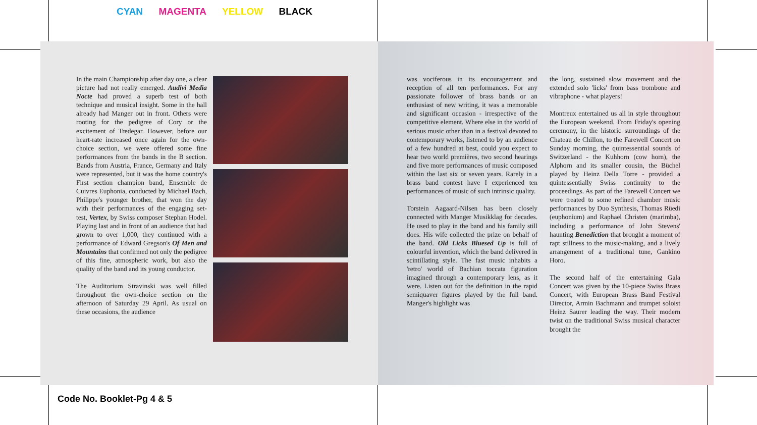CYAN MAGENTA YELLOW BLACK
In the main Championship after day one, a clear picture had not really emerged. Audivi Media Nocte had proved a superb test of both technique and musical insight. Some in the hall already had Manger out in front. Others were rooting for the pedigree of Cory or the excitement of Tredegar. However, before our heart-rate increased once again for the own-choice section, we were offered some fine performances from the bands in the B section. Bands from Austria, France, Germany and Italy were represented, but it was the home country's First section champion band, Ensemble de Cuivres Euphonia, conducted by Michael Bach, Philippe's younger brother, that won the day with their performances of the engaging set-test, Vertex, by Swiss composer Stephan Hodel. Playing last and in front of an audience that had grown to over 1,000, they continued with a performance of Edward Gregson's Of Men and Mountains that confirmed not only the pedigree of this fine, atmospheric work, but also the quality of the band and its young conductor.
The Auditorium Stravinski was well filled throughout the own-choice section on the afternoon of Saturday 29 April. As usual on these occasions, the audience
was vociferous in its encouragement and reception of all ten performances. For any passionate follower of brass bands or an enthusiast of new writing, it was a memorable and significant occasion - irrespective of the competitive element. Where else in the world of serious music other than in a festival devoted to contemporary works, listened to by an audience of a few hundred at best, could you expect to hear two world premières, two second hearings and five more performances of music composed within the last six or seven years. Rarely in a brass band contest have I experienced ten performances of music of such intrinsic quality.
Torstein Aagaard-Nilsen has been closely connected with Manger Musikklag for decades. He used to play in the band and his family still does. His wife collected the prize on behalf of the band. Old Licks Bluesed Up is full of colourful invention, which the band delivered in scintillating style. The fast music inhabits a 'retro' world of Bachian toccata figuration imagined through a contemporary lens, as it were. Listen out for the definition in the rapid semiquaver figures played by the full band. Manger's highlight was
the long, sustained slow movement and the extended solo 'licks' from bass trombone and vibraphone - what players!
Montreux entertained us all in style throughout the European weekend. From Friday's opening ceremony, in the historic surroundings of the Chateau de Chillon, to the Farewell Concert on Sunday morning, the quintessential sounds of Switzerland - the Kuhhorn (cow horn), the Alphorn and its smaller cousin, the Büchel played by Heinz Della Torre - provided a quintessentially Swiss continuity to the proceedings. As part of the Farewell Concert we were treated to some refined chamber music performances by Duo Synthesis, Thomas Rüedi (euphonium) and Raphael Christen (marimba), including a performance of John Stevens' haunting Benediction that brought a moment of rapt stillness to the music-making, and a lively arrangement of a traditional tune, Gankino Horo.
The second half of the entertaining Gala Concert was given by the 10-piece Swiss Brass Concert, with European Brass Band Festival Director, Armin Bachmann and trumpet soloist Heinz Saurer leading the way. Their modern twist on the traditional Swiss musical character brought the
Code No. Booklet-Pg 4 & 5